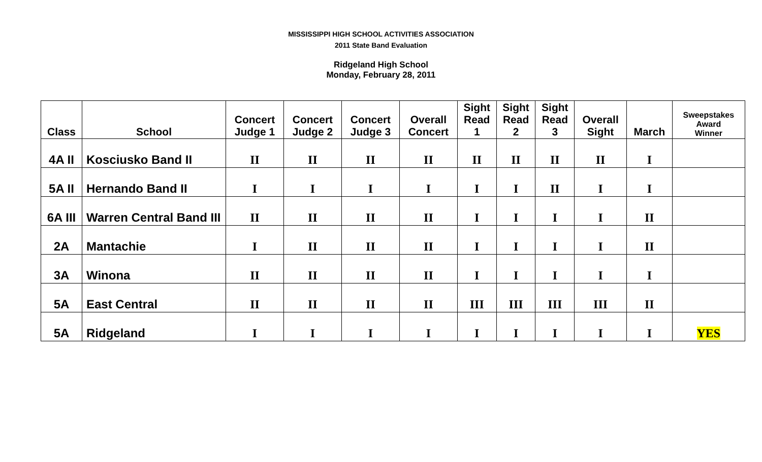MISSISSIPPI HIGH SCHOOL ACTIVITIES ASSOCIATION
2011 State Band Evaluation
Ridgeland High School
Monday, February 28, 2011
| Class | School | Concert Judge 1 | Concert Judge 2 | Concert Judge 3 | Overall Concert | Sight Read 1 | Sight Read 2 | Sight Read 3 | Overall Sight | March | Sweepstakes Award Winner |
| --- | --- | --- | --- | --- | --- | --- | --- | --- | --- | --- | --- |
| 4A II | Kosciusko Band II | II | II | II | II | II | II | II | II | I | |
| 5A II | Hernando Band II | I | I | I | I | I | I | II | I | I | |
| 6A III | Warren Central Band III | II | II | II | II | I | I | I | I | II | |
| 2A | Mantachie | I | II | II | II | I | I | I | I | II | |
| 3A | Winona | II | II | II | II | I | I | I | I | I | |
| 5A | East Central | II | II | II | II | III | III | III | III | II | |
| 5A | Ridgeland | I | I | I | I | I | I | I | I | I | YES |